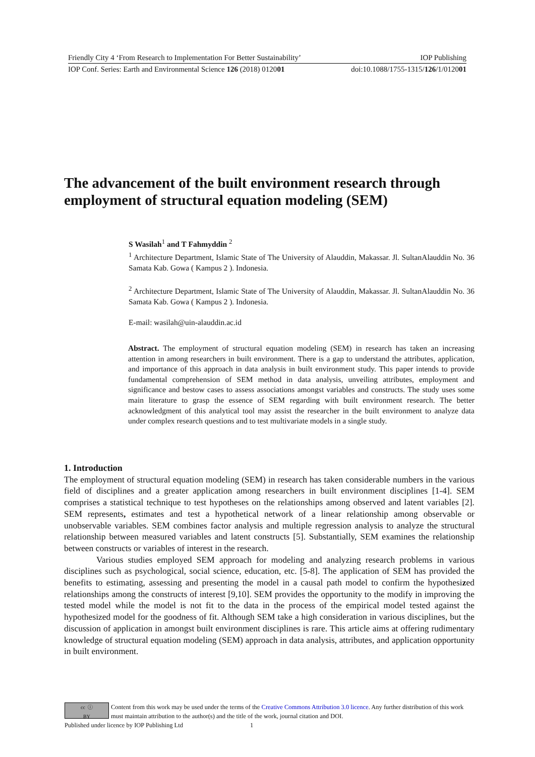Friendly City 4 ‘From Research to Implementation For Better Sustainability’ IOP Publishing
IOP Conf. Series: Earth and Environmental Science 126 (2018) 012001 doi:10.1088/1755-1315/126/1/012001
The advancement of the built environment research through employment of structural equation modeling (SEM)
S Wasilah<sup>1</sup> and T Fahmyddin <sup>2</sup>
<sup>1</sup> Architecture Department, Islamic State of The University of Alauddin, Makassar. Jl. SultanAlauddin No. 36 Samata Kab. Gowa ( Kampus 2 ). Indonesia.
<sup>2</sup> Architecture Department, Islamic State of The University of Alauddin, Makassar. Jl. SultanAlauddin No. 36 Samata Kab. Gowa ( Kampus 2 ). Indonesia.
E-mail: wasilah@uin-alauddin.ac.id
Abstract. The employment of structural equation modeling (SEM) in research has taken an increasing attention in among researchers in built environment. There is a gap to understand the attributes, application, and importance of this approach in data analysis in built environment study. This paper intends to provide fundamental comprehension of SEM method in data analysis, unveiling attributes, employment and significance and bestow cases to assess associations amongst variables and constructs. The study uses some main literature to grasp the essence of SEM regarding with built environment research. The better acknowledgment of this analytical tool may assist the researcher in the built environment to analyze data under complex research questions and to test multivariate models in a single study.
1. Introduction
The employment of structural equation modeling (SEM) in research has taken considerable numbers in the various field of disciplines and a greater application among researchers in built environment disciplines [1-4]. SEM comprises a statistical technique to test hypotheses on the relationships among observed and latent variables [2]. SEM represents, estimates and test a hypothetical network of a linear relationship among observable or unobservable variables. SEM combines factor analysis and multiple regression analysis to analyze the structural relationship between measured variables and latent constructs [5]. Substantially, SEM examines the relationship between constructs or variables of interest in the research.
Various studies employed SEM approach for modeling and analyzing research problems in various disciplines such as psychological, social science, education, etc. [5-8]. The application of SEM has provided the benefits to estimating, assessing and presenting the model in a causal path model to confirm the hypothesized relationships among the constructs of interest [9,10]. SEM provides the opportunity to the modify in improving the tested model while the model is not fit to the data in the process of the empirical model tested against the hypothesized model for the goodness of fit. Although SEM take a high consideration in various disciplines, but the discussion of application in amongst built environment disciplines is rare. This article aims at offering rudimentary knowledge of structural equation modeling (SEM) approach in data analysis, attributes, and application opportunity in built environment.
cc ⓘ
BY
Content from this work may be used under the terms of the Creative Commons Attribution 3.0 licence. Any further distribution of this work must maintain attribution to the author(s) and the title of the work, journal citation and DOI.
Published under licence by IOP Publishing Ltd 1